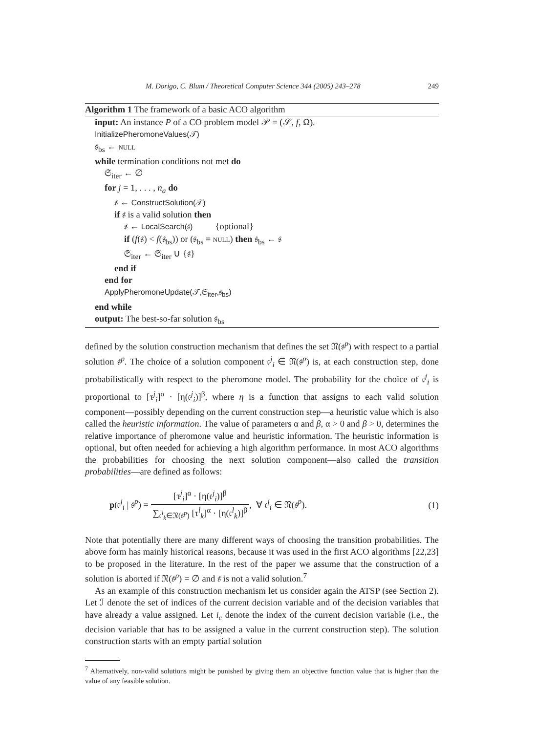M. Dorigo, C. Blum / Theoretical Computer Science 344 (2005) 243–278 249
Algorithm 1 The framework of a basic ACO algorithm
input: An instance P of a CO problem model 𝒫 = (𝒮, f, Ω).
InitializePheromoneValues(𝒯)
𝔰<sub>bs</sub> ← NULL
while termination conditions not met do
𝔖<sub>iter</sub> ← ∅
for j = 1, . . . , n<sub>a</sub> do
𝔰 ← ConstructSolution(𝒯)
if 𝔰 is a valid solution then
𝔰 ← LocalSearch(𝔰) {optional}
if (f(𝔰) < f(𝔰<sub>bs</sub>)) or (𝔰<sub>bs</sub> = NULL) then 𝔰<sub>bs</sub> ← 𝔰
𝔖<sub>iter</sub> ← 𝔖<sub>iter</sub> ∪ {𝔰}
end if
end for
ApplyPheromoneUpdate(𝒯,𝔖<sub>iter</sub>,𝔰<sub>bs</sub>)
end while
output: The best-so-far solution 𝔰<sub>bs</sub>
defined by the solution construction mechanism that defines the set 𝔑(𝔰<sup>p</sup>) with respect to a partial solution 𝔰<sup>p</sup>. The choice of a solution component 𝔠<sup>j</sup><sub>i</sub> ∈ 𝔑(𝔰<sup>p</sup>) is, at each construction step, done probabilistically with respect to the pheromone model. The probability for the choice of 𝔠<sup>j</sup><sub>i</sub> is proportional to [τ<sup>j</sup><sub>i</sub>]<sup>α</sup> · [η(𝔠<sup>j</sup><sub>i</sub>)]<sup>β</sup>, where η is a function that assigns to each valid solution component—possibly depending on the current construction step—a heuristic value which is also called the heuristic information. The value of parameters α and β, α > 0 and β > 0, determines the relative importance of pheromone value and heuristic information. The heuristic information is optional, but often needed for achieving a high algorithm performance. In most ACO algorithms the probabilities for choosing the next solution component—also called the transition probabilities—are defined as follows:
p(𝔠<sup>j</sup><sub>i</sub> | 𝔰<sup>p</sup>) = [τ<sup>j</sup><sub>i</sub>]<sup>α</sup> · [η(𝔠<sup>j</sup><sub>i</sub>)]<sup>β</sup> ∑<sub>𝔠<sup>l</sup><sub>k</sub>∈𝔑(𝔰<sup>p</sup>)</sub> [τ<sup>l</sup><sub>k</sub>]<sup>α</sup> · [η(𝔠<sup>l</sup><sub>k</sub>)]<sup>β</sup>, ∀ 𝔠<sup>j</sup><sub>i</sub> ∈ 𝔑(𝔰<sup>p</sup>).
(1)
Note that potentially there are many different ways of choosing the transition probabilities. The above form has mainly historical reasons, because it was used in the first ACO algorithms [22,23] to be proposed in the literature. In the rest of the paper we assume that the construction of a solution is aborted if 𝔑(𝔰<sup>p</sup>) = ∅ and 𝔰 is not a valid solution.<sup>7</sup>
As an example of this construction mechanism let us consider again the ATSP (see Section 2). Let ℐ denote the set of indices of the current decision variable and of the decision variables that have already a value assigned. Let i<sub>c</sub> denote the index of the current decision variable (i.e., the decision variable that has to be assigned a value in the current construction step). The solution construction starts with an empty partial solution
<sup>7</sup> Alternatively, non-valid solutions might be punished by giving them an objective function value that is higher than the value of any feasible solution.